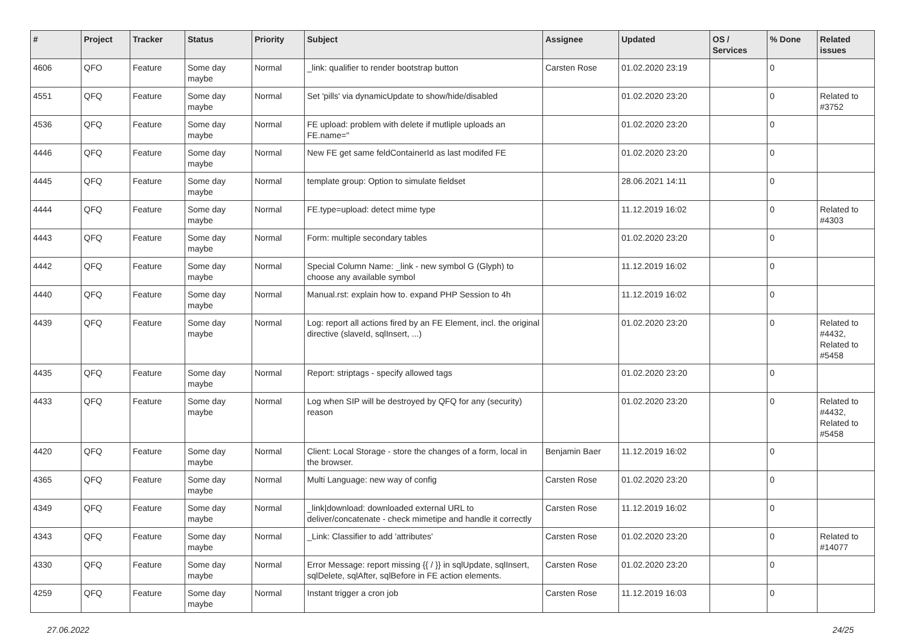| # | Project | Tracker | Status | Priority | Subject | Assignee | Updated | OS / Services | % Done | Related issues |
| --- | --- | --- | --- | --- | --- | --- | --- | --- | --- | --- |
| 4606 | QFO | Feature | Some day maybe | Normal | _link: qualifier to render bootstrap button | Carsten Rose | 01.02.2020 23:19 | | 0 | |
| 4551 | QFQ | Feature | Some day maybe | Normal | Set 'pills' via dynamicUpdate to show/hide/disabled | | 01.02.2020 23:20 | | 0 | Related to #3752 |
| 4536 | QFQ | Feature | Some day maybe | Normal | FE upload: problem with delete if mutliple uploads an FE.name=" | | 01.02.2020 23:20 | | 0 | |
| 4446 | QFQ | Feature | Some day maybe | Normal | New FE get same feldContainerId as last modifed FE | | 01.02.2020 23:20 | | 0 | |
| 4445 | QFQ | Feature | Some day maybe | Normal | template group: Option to simulate fieldset | | 28.06.2021 14:11 | | 0 | |
| 4444 | QFQ | Feature | Some day maybe | Normal | FE.type=upload: detect mime type | | 11.12.2019 16:02 | | 0 | Related to #4303 |
| 4443 | QFQ | Feature | Some day maybe | Normal | Form: multiple secondary tables | | 01.02.2020 23:20 | | 0 | |
| 4442 | QFQ | Feature | Some day maybe | Normal | Special Column Name: _link - new symbol G (Glyph) to choose any available symbol | | 11.12.2019 16:02 | | 0 | |
| 4440 | QFQ | Feature | Some day maybe | Normal | Manual.rst: explain how to. expand PHP Session to 4h | | 11.12.2019 16:02 | | 0 | |
| 4439 | QFQ | Feature | Some day maybe | Normal | Log: report all actions fired by an FE Element, incl. the original directive (slaveId, sqlInsert, ...) | | 01.02.2020 23:20 | | 0 | Related to #4432, Related to #5458 |
| 4435 | QFQ | Feature | Some day maybe | Normal | Report: striptags - specify allowed tags | | 01.02.2020 23:20 | | 0 | |
| 4433 | QFQ | Feature | Some day maybe | Normal | Log when SIP will be destroyed by QFQ for any (security) reason | | 01.02.2020 23:20 | | 0 | Related to #4432, Related to #5458 |
| 4420 | QFQ | Feature | Some day maybe | Normal | Client: Local Storage - store the changes of a form, local in the browser. | Benjamin Baer | 11.12.2019 16:02 | | 0 | |
| 4365 | QFQ | Feature | Some day maybe | Normal | Multi Language: new way of config | Carsten Rose | 01.02.2020 23:20 | | 0 | |
| 4349 | QFQ | Feature | Some day maybe | Normal | _link/download: downloaded external URL to deliver/concatenate - check mimetipe and handle it correctly | Carsten Rose | 11.12.2019 16:02 | | 0 | |
| 4343 | QFQ | Feature | Some day maybe | Normal | _Link: Classifier to add 'attributes' | Carsten Rose | 01.02.2020 23:20 | | 0 | Related to #14077 |
| 4330 | QFQ | Feature | Some day maybe | Normal | Error Message: report missing {{ / }} in sqlUpdate, sqlInsert, sqlDelete, sqlAfter, sqlBefore in FE action elements. | Carsten Rose | 01.02.2020 23:20 | | 0 | |
| 4259 | QFQ | Feature | Some day maybe | Normal | Instant trigger a cron job | Carsten Rose | 11.12.2019 16:03 | | 0 | |
27.06.2022 24/25